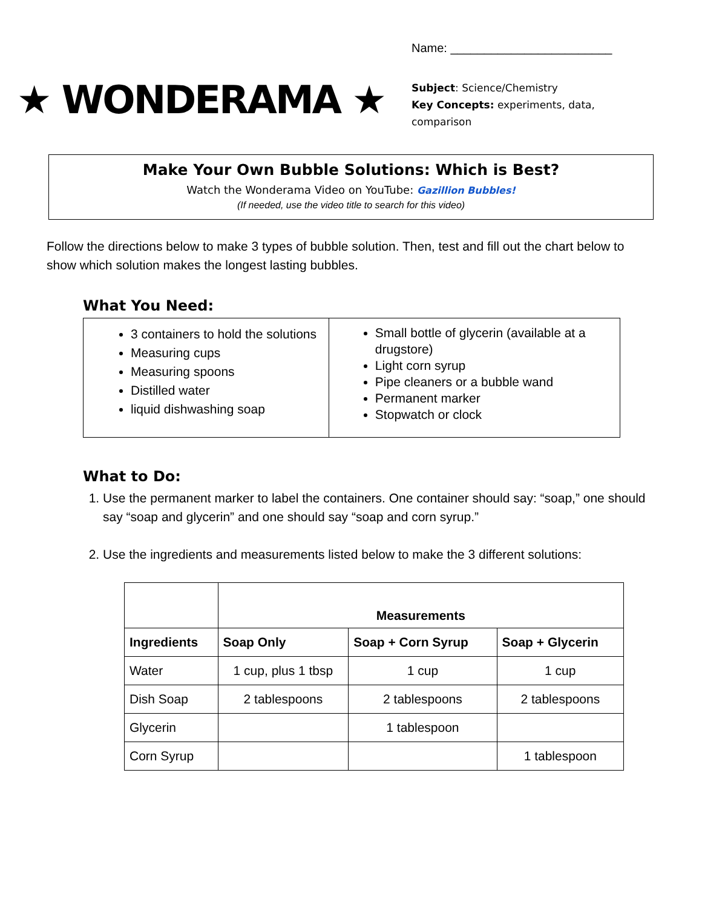★ WONDERAMA ★
Name: ________________________
Subject: Science/Chemistry
Key Concepts: experiments, data, comparison
Make Your Own Bubble Solutions: Which is Best?
Watch the Wonderama Video on YouTube: Gazillion Bubbles!
(If needed, use the video title to search for this video)
Follow the directions below to make 3 types of bubble solution. Then, test and fill out the chart below to show which solution makes the longest lasting bubbles.
What You Need:
3 containers to hold the solutions
Measuring cups
Measuring spoons
Distilled water
liquid dishwashing soap
Small bottle of glycerin (available at a drugstore)
Light corn syrup
Pipe cleaners or a bubble wand
Permanent marker
Stopwatch or clock
What to Do:
1. Use the permanent marker to label the containers. One container should say: “soap,” one should say “soap and glycerin” and one should say “soap and corn syrup.”
2. Use the ingredients and measurements listed below to make the 3 different solutions:
| | Measurements | | |
| Ingredients | Soap Only | Soap + Corn Syrup | Soap + Glycerin |
| Water | 1 cup, plus 1 tbsp | 1 cup | 1 cup |
| Dish Soap | 2 tablespoons | 2 tablespoons | 2 tablespoons |
| Glycerin | | 1 tablespoon | |
| Corn Syrup | | | 1 tablespoon |